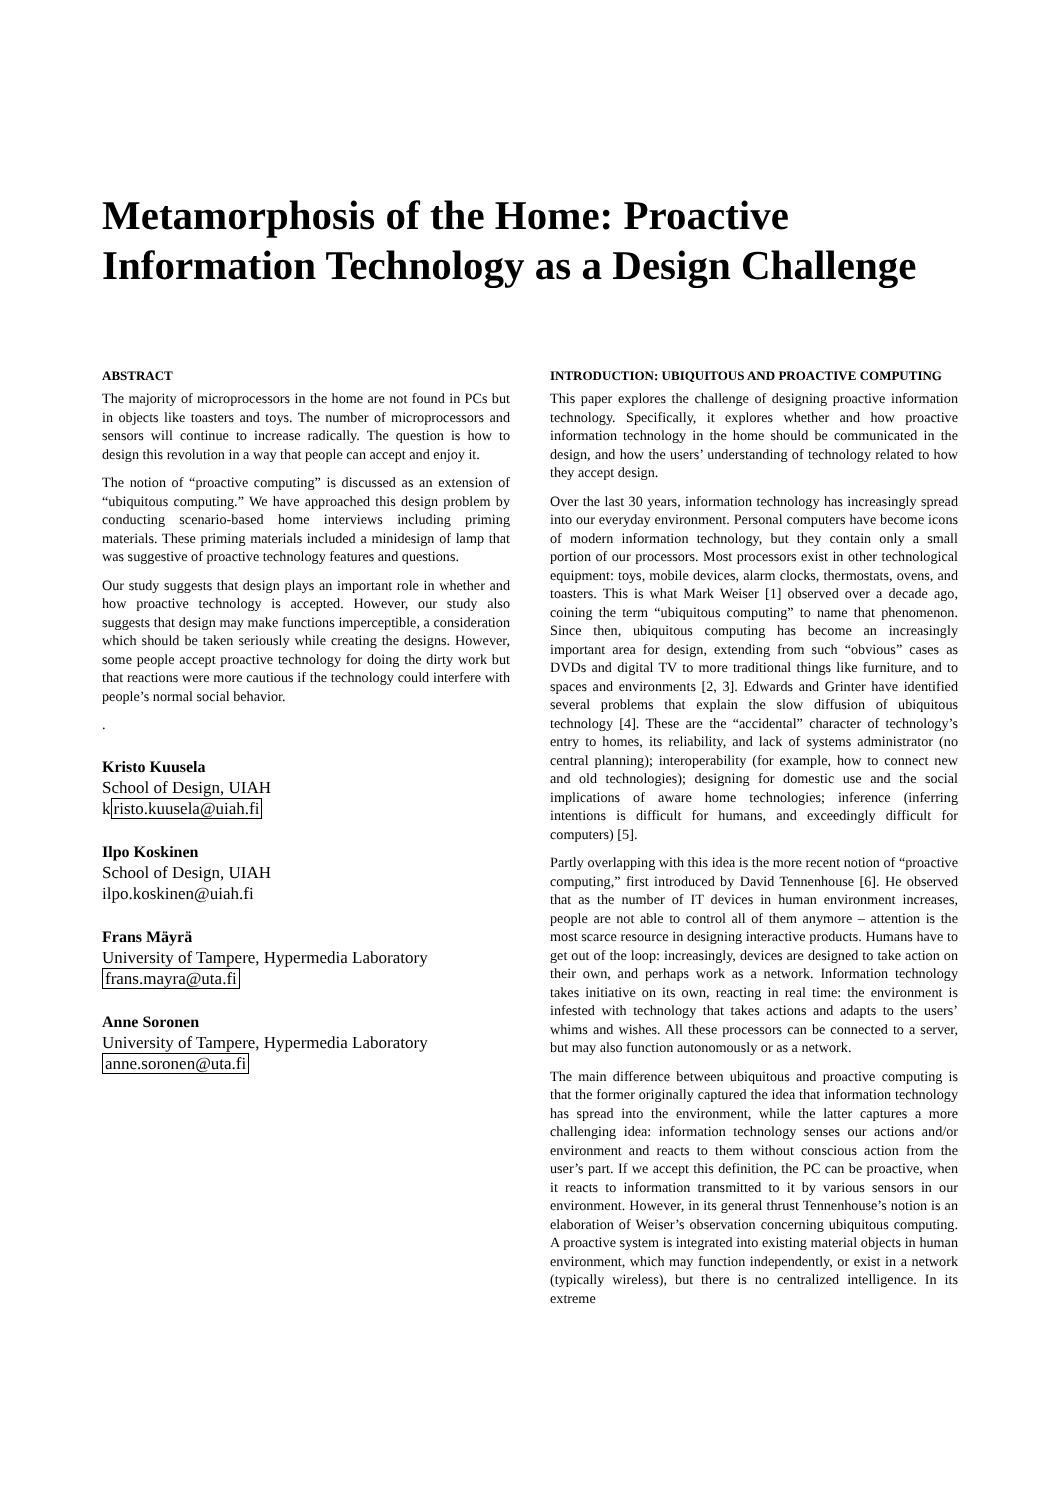Metamorphosis of the Home: Proactive Information Technology as a Design Challenge
ABSTRACT
The majority of microprocessors in the home are not found in PCs but in objects like toasters and toys. The number of microprocessors and sensors will continue to increase radically. The question is how to design this revolution in a way that people can accept and enjoy it.
The notion of “proactive computing” is discussed as an extension of “ubiquitous computing.” We have approached this design problem by conducting scenario-based home interviews including priming materials. These priming materials included a minidesign of lamp that was suggestive of proactive technology features and questions.
Our study suggests that design plays an important role in whether and how proactive technology is accepted. However, our study also suggests that design may make functions imperceptible, a consideration which should be taken seriously while creating the designs. However, some people accept proactive technology for doing the dirty work but that reactions were more cautious if the technology could interfere with people’s normal social behavior.
.
Kristo Kuusela
School of Design, UIAH
kristo.kuusela@uiah.fi
Ilpo Koskinen
School of Design, UIAH
ilpo.koskinen@uiah.fi
Frans Mäyrä
University of Tampere, Hypermedia Laboratory
frans.mayra@uta.fi
Anne Soronen
University of Tampere, Hypermedia Laboratory
anne.soronen@uta.fi
INTRODUCTION: UBIQUITOUS AND PROACTIVE COMPUTING
This paper explores the challenge of designing proactive information technology. Specifically, it explores whether and how proactive information technology in the home should be communicated in the design, and how the users’ understanding of technology related to how they accept design.
Over the last 30 years, information technology has increasingly spread into our everyday environment. Personal computers have become icons of modern information technology, but they contain only a small portion of our processors. Most processors exist in other technological equipment: toys, mobile devices, alarm clocks, thermostats, ovens, and toasters. This is what Mark Weiser [1] observed over a decade ago, coining the term “ubiquitous computing” to name that phenomenon. Since then, ubiquitous computing has become an increasingly important area for design, extending from such “obvious” cases as DVDs and digital TV to more traditional things like furniture, and to spaces and environments [2, 3]. Edwards and Grinter have identified several problems that explain the slow diffusion of ubiquitous technology [4]. These are the “accidental” character of technology’s entry to homes, its reliability, and lack of systems administrator (no central planning); interoperability (for example, how to connect new and old technologies); designing for domestic use and the social implications of aware home technologies; inference (inferring intentions is difficult for humans, and exceedingly difficult for computers) [5].
Partly overlapping with this idea is the more recent notion of “proactive computing,” first introduced by David Tennenhouse [6]. He observed that as the number of IT devices in human environment increases, people are not able to control all of them anymore – attention is the most scarce resource in designing interactive products. Humans have to get out of the loop: increasingly, devices are designed to take action on their own, and perhaps work as a network. Information technology takes initiative on its own, reacting in real time: the environment is infested with technology that takes actions and adapts to the users’ whims and wishes. All these processors can be connected to a server, but may also function autonomously or as a network.
The main difference between ubiquitous and proactive computing is that the former originally captured the idea that information technology has spread into the environment, while the latter captures a more challenging idea: information technology senses our actions and/or environment and reacts to them without conscious action from the user’s part. If we accept this definition, the PC can be proactive, when it reacts to information transmitted to it by various sensors in our environment. However, in its general thrust Tennenhouse’s notion is an elaboration of Weiser’s observation concerning ubiquitous computing. A proactive system is integrated into existing material objects in human environment, which may function independently, or exist in a network (typically wireless), but there is no centralized intelligence. In its extreme